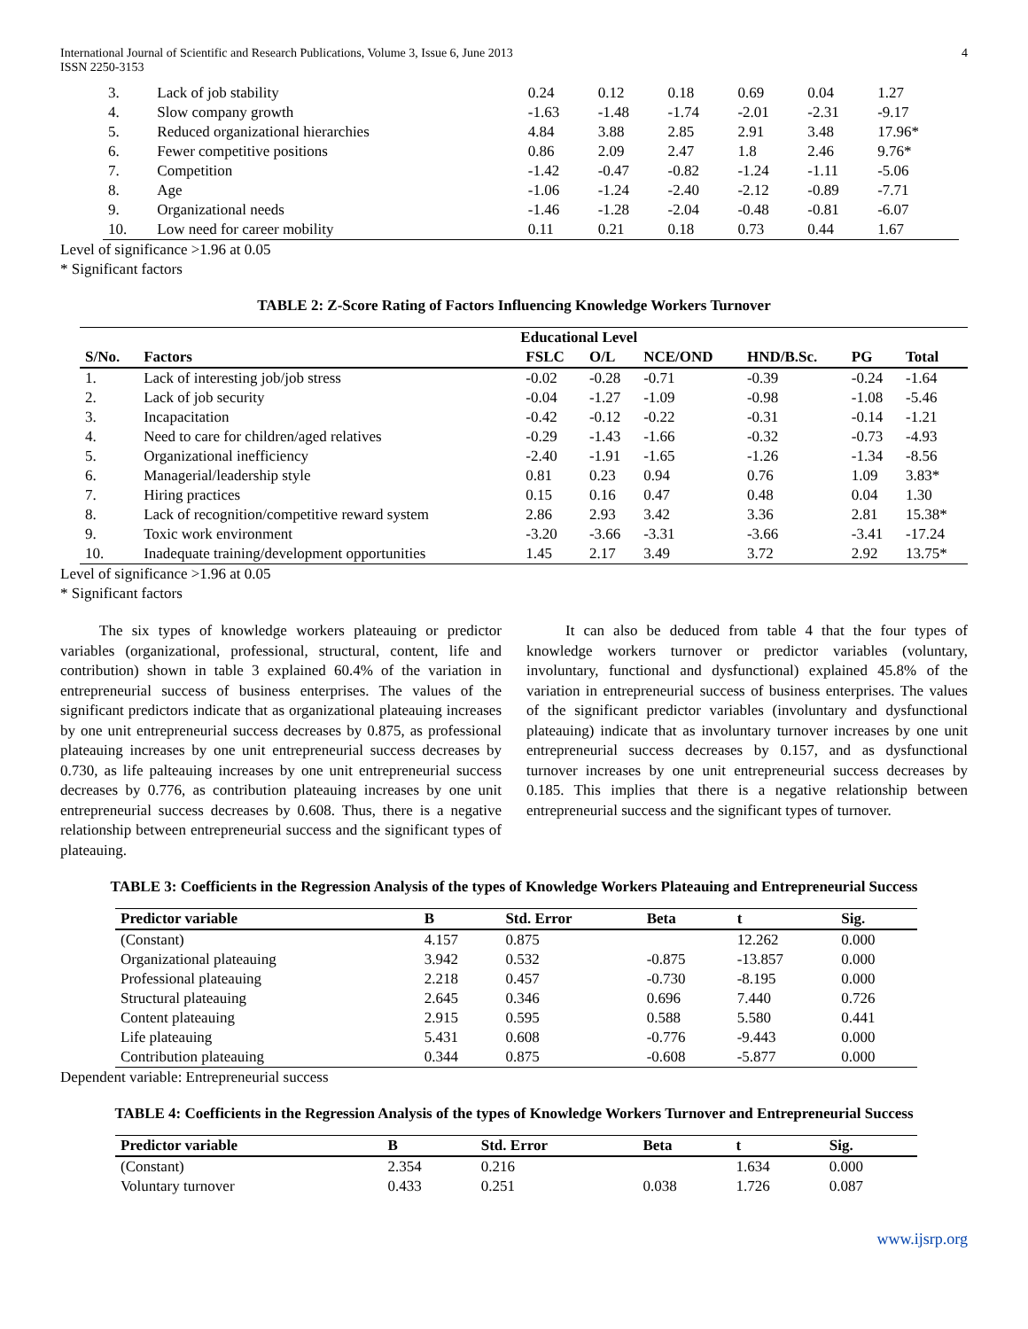International Journal of Scientific and Research Publications, Volume 3, Issue 6, June 2013
ISSN 2250-3153
4
| 3. | Lack of job stability | 0.24 | 0.12 | 0.18 | 0.69 | 0.04 | 1.27 |
| 4. | Slow company growth | -1.63 | -1.48 | -1.74 | -2.01 | -2.31 | -9.17 |
| 5. | Reduced organizational hierarchies | 4.84 | 3.88 | 2.85 | 2.91 | 3.48 | 17.96* |
| 6. | Fewer competitive positions | 0.86 | 2.09 | 2.47 | 1.8 | 2.46 | 9.76* |
| 7. | Competition | -1.42 | -0.47 | -0.82 | -1.24 | -1.11 | -5.06 |
| 8. | Age | -1.06 | -1.24 | -2.40 | -2.12 | -0.89 | -7.71 |
| 9. | Organizational needs | -1.46 | -1.28 | -2.04 | -0.48 | -0.81 | -6.07 |
| 10. | Low need for career mobility | 0.11 | 0.21 | 0.18 | 0.73 | 0.44 | 1.67 |
Level of significance >1.96 at 0.05
* Significant factors
TABLE 2: Z-Score Rating of Factors Influencing Knowledge Workers Turnover
| | | Educational Level | | | | | |
| --- | --- | --- | --- | --- | --- | --- | --- |
| S/No. | Factors | FSLC | O/L | NCE/OND | HND/B.Sc. | PG | Total |
| 1. | Lack of interesting job/job stress | -0.02 | -0.28 | -0.71 | -0.39 | -0.24 | -1.64 |
| 2. | Lack of job security | -0.04 | -1.27 | -1.09 | -0.98 | -1.08 | -5.46 |
| 3. | Incapacitation | -0.42 | -0.12 | -0.22 | -0.31 | -0.14 | -1.21 |
| 4. | Need to care for children/aged relatives | -0.29 | -1.43 | -1.66 | -0.32 | -0.73 | -4.93 |
| 5. | Organizational inefficiency | -2.40 | -1.91 | -1.65 | -1.26 | -1.34 | -8.56 |
| 6. | Managerial/leadership style | 0.81 | 0.23 | 0.94 | 0.76 | 1.09 | 3.83* |
| 7. | Hiring practices | 0.15 | 0.16 | 0.47 | 0.48 | 0.04 | 1.30 |
| 8. | Lack of recognition/competitive reward system | 2.86 | 2.93 | 3.42 | 3.36 | 2.81 | 15.38* |
| 9. | Toxic work environment | -3.20 | -3.66 | -3.31 | -3.66 | -3.41 | -17.24 |
| 10. | Inadequate training/development opportunities | 1.45 | 2.17 | 3.49 | 3.72 | 2.92 | 13.75* |
Level of significance >1.96 at 0.05
* Significant factors
The six types of knowledge workers plateauing or predictor variables (organizational, professional, structural, content, life and contribution) shown in table 3 explained 60.4% of the variation in entrepreneurial success of business enterprises. The values of the significant predictors indicate that as organizational plateauing increases by one unit entrepreneurial success decreases by 0.875, as professional plateauing increases by one unit entrepreneurial success decreases by 0.730, as life palteauing increases by one unit entrepreneurial success decreases by 0.776, as contribution plateauing increases by one unit entrepreneurial success decreases by 0.608. Thus, there is a negative relationship between entrepreneurial success and the significant types of plateauing.
It can also be deduced from table 4 that the four types of knowledge workers turnover or predictor variables (voluntary, involuntary, functional and dysfunctional) explained 45.8% of the variation in entrepreneurial success of business enterprises. The values of the significant predictor variables (involuntary and dysfunctional plateauing) indicate that as involuntary turnover increases by one unit entrepreneurial success decreases by 0.157, and as dysfunctional turnover increases by one unit entrepreneurial success decreases by 0.185. This implies that there is a negative relationship between entrepreneurial success and the significant types of turnover.
TABLE 3: Coefficients in the Regression Analysis of the types of Knowledge Workers Plateauing and Entrepreneurial Success
| Predictor variable | B | Std. Error | Beta | t | Sig. |
| --- | --- | --- | --- | --- | --- |
| (Constant) | 4.157 | 0.875 | | 12.262 | 0.000 |
| Organizational plateauing | 3.942 | 0.532 | -0.875 | -13.857 | 0.000 |
| Professional plateauing | 2.218 | 0.457 | -0.730 | -8.195 | 0.000 |
| Structural plateauing | 2.645 | 0.346 | 0.696 | 7.440 | 0.726 |
| Content plateauing | 2.915 | 0.595 | 0.588 | 5.580 | 0.441 |
| Life plateauing | 5.431 | 0.608 | -0.776 | -9.443 | 0.000 |
| Contribution plateauing | 0.344 | 0.875 | -0.608 | -5.877 | 0.000 |
Dependent variable: Entrepreneurial success
TABLE 4: Coefficients in the Regression Analysis of the types of Knowledge Workers Turnover and Entrepreneurial Success
| Predictor variable | B | Std. Error | Beta | t | Sig. |
| --- | --- | --- | --- | --- | --- |
| (Constant) | 2.354 | 0.216 | | 1.634 | 0.000 |
| Voluntary turnover | 0.433 | 0.251 | 0.038 | 1.726 | 0.087 |
www.ijsrp.org